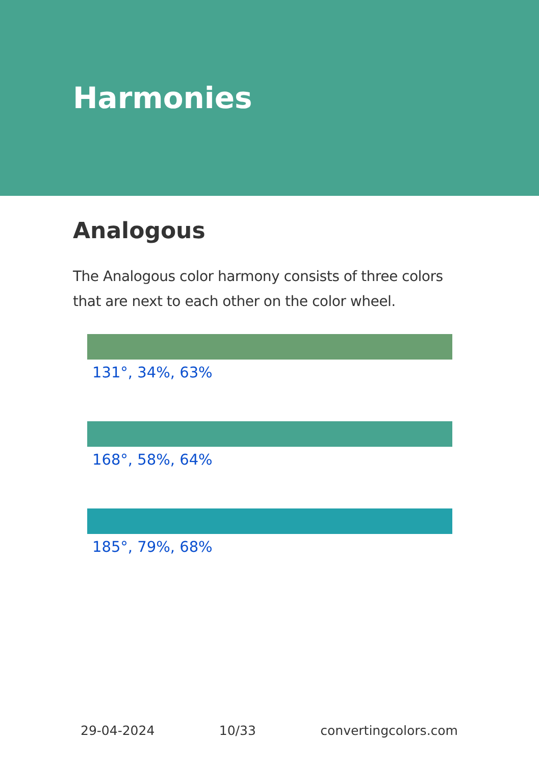Harmonies
Analogous
The Analogous color harmony consists of three colors that are next to each other on the color wheel.
131°, 34%, 63%
168°, 58%, 64%
185°, 79%, 68%
29-04-2024 10/33 convertingcolors.com